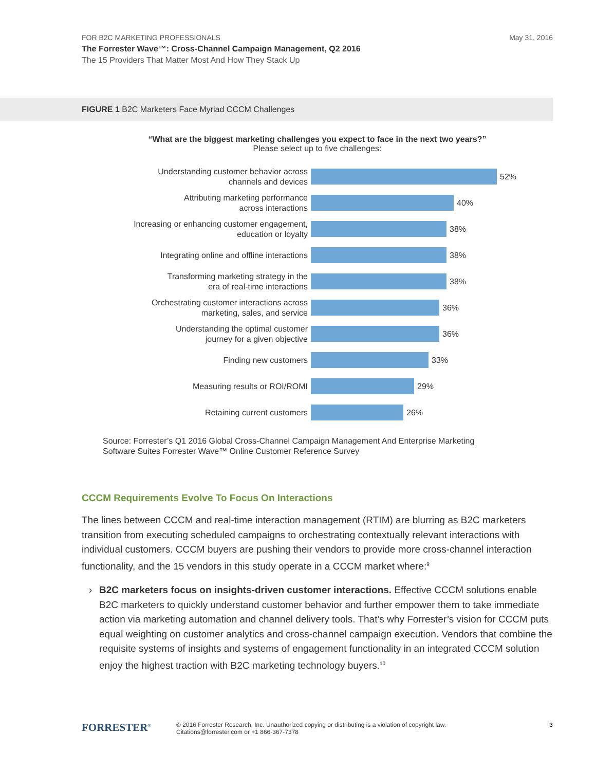FOR B2C MARKETING PROFESSIONALS
May 31, 2016
The Forrester Wave™: Cross-Channel Campaign Management, Q2 2016
The 15 Providers That Matter Most And How They Stack Up
FIGURE 1 B2C Marketers Face Myriad CCCM Challenges
“What are the biggest marketing challenges you expect to face in the next two years?”
Please select up to five challenges:
Understanding customer behavior across
channels and devices
52%
Attributing marketing performance
across interactions
40%
Increasing or enhancing customer engagement,
education or loyalty
38%
Integrating online and offline interactions
38%
Transforming marketing strategy in the
era of real-time interactions
38%
Orchestrating customer interactions across
marketing, sales, and service
36%
Understanding the optimal customer
journey for a given objective
36%
Finding new customers
33%
Measuring results or ROI/ROMI
29%
Retaining current customers
26%
Source: Forrester’s Q1 2016 Global Cross-Channel Campaign Management And Enterprise Marketing
Software Suites Forrester Wave™ Online Customer Reference Survey
CCCM Requirements Evolve To Focus On Interactions
The lines between CCCM and real-time interaction management (RTIM) are blurring as B2C marketers transition from executing scheduled campaigns to orchestrating contextually relevant interactions with individual customers. CCCM buyers are pushing their vendors to provide more cross-channel interaction functionality, and the 15 vendors in this study operate in a CCCM market where:<sup>9</sup>
› B2C marketers focus on insights-driven customer interactions. Effective CCCM solutions enable B2C marketers to quickly understand customer behavior and further empower them to take immediate action via marketing automation and channel delivery tools. That’s why Forrester’s vision for CCCM puts equal weighting on customer analytics and cross-channel campaign execution. Vendors that combine the requisite systems of insights and systems of engagement functionality in an integrated CCCM solution enjoy the highest traction with B2C marketing technology buyers.<sup>10</sup>
FORRESTER<sup>®</sup>
© 2016 Forrester Research, Inc. Unauthorized copying or distributing is a violation of copyright law.
Citations@forrester.com or +1 866-367-7378
3